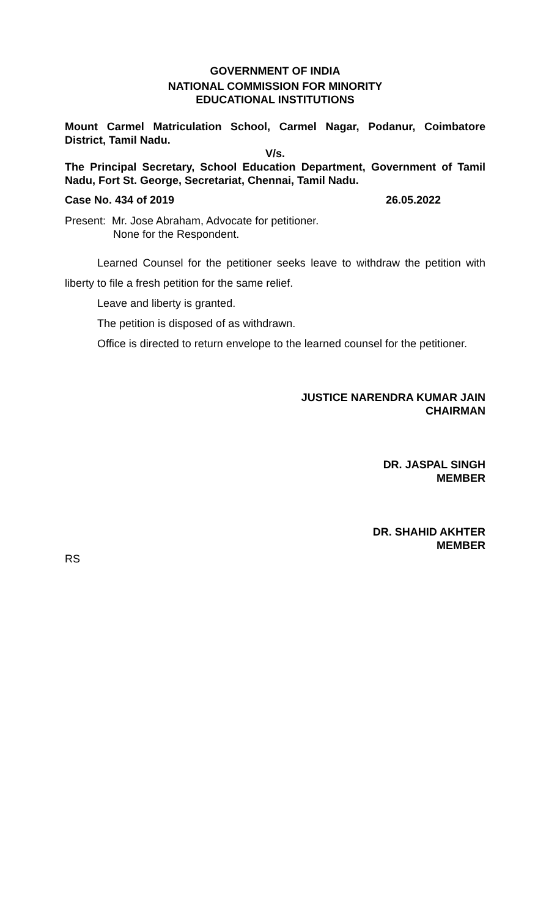GOVERNMENT OF INDIA
NATIONAL COMMISSION FOR MINORITY
EDUCATIONAL INSTITUTIONS
Mount Carmel Matriculation School, Carmel Nagar, Podanur, Coimbatore District, Tamil Nadu.
V/s.
The Principal Secretary, School Education Department, Government of Tamil Nadu, Fort St. George, Secretariat, Chennai, Tamil Nadu.
Case No. 434 of 2019 26.05.2022
Present: Mr. Jose Abraham, Advocate for petitioner.
None for the Respondent.
Learned Counsel for the petitioner seeks leave to withdraw the petition with liberty to file a fresh petition for the same relief.
Leave and liberty is granted.
The petition is disposed of as withdrawn.
Office is directed to return envelope to the learned counsel for the petitioner.
JUSTICE NARENDRA KUMAR JAIN
CHAIRMAN
DR. JASPAL SINGH
MEMBER
DR. SHAHID AKHTER
MEMBER
RS